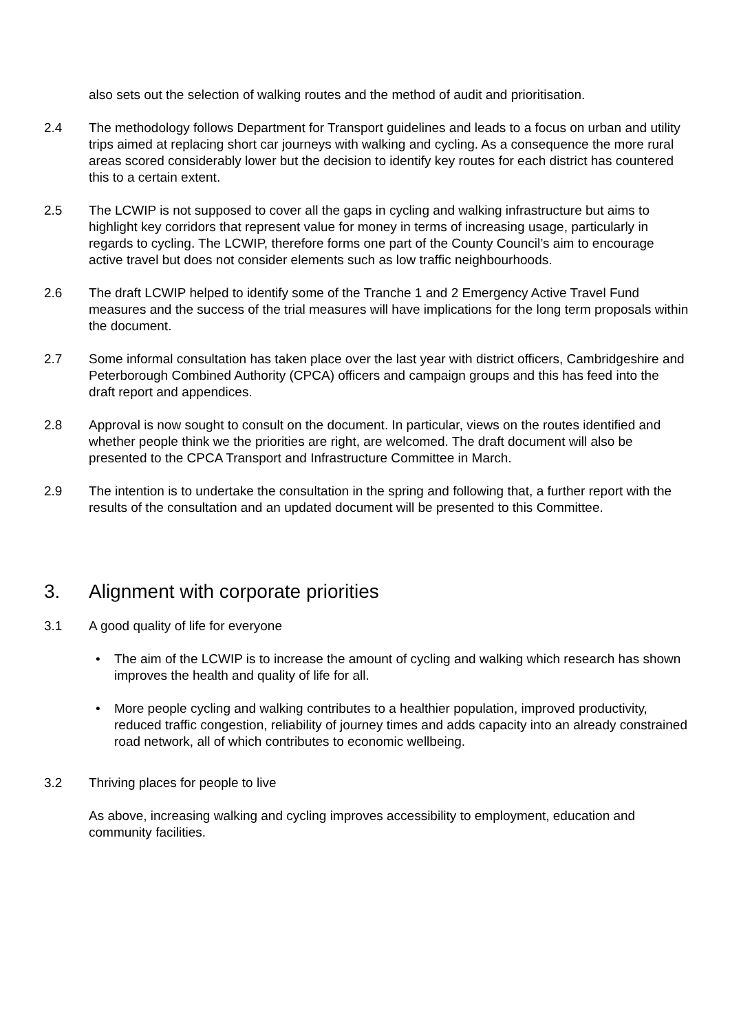also sets out the selection of walking routes and the method of audit and prioritisation.
2.4 The methodology follows Department for Transport guidelines and leads to a focus on urban and utility trips aimed at replacing short car journeys with walking and cycling. As a consequence the more rural areas scored considerably lower but the decision to identify key routes for each district has countered this to a certain extent.
2.5 The LCWIP is not supposed to cover all the gaps in cycling and walking infrastructure but aims to highlight key corridors that represent value for money in terms of increasing usage, particularly in regards to cycling. The LCWIP, therefore forms one part of the County Council’s aim to encourage active travel but does not consider elements such as low traffic neighbourhoods.
2.6 The draft LCWIP helped to identify some of the Tranche 1 and 2 Emergency Active Travel Fund measures and the success of the trial measures will have implications for the long term proposals within the document.
2.7 Some informal consultation has taken place over the last year with district officers, Cambridgeshire and Peterborough Combined Authority (CPCA) officers and campaign groups and this has feed into the draft report and appendices.
2.8 Approval is now sought to consult on the document. In particular, views on the routes identified and whether people think we the priorities are right, are welcomed. The draft document will also be presented to the CPCA Transport and Infrastructure Committee in March.
2.9 The intention is to undertake the consultation in the spring and following that, a further report with the results of the consultation and an updated document will be presented to this Committee.
3. Alignment with corporate priorities
3.1 A good quality of life for everyone
• The aim of the LCWIP is to increase the amount of cycling and walking which research has shown improves the health and quality of life for all.
• More people cycling and walking contributes to a healthier population, improved productivity, reduced traffic congestion, reliability of journey times and adds capacity into an already constrained road network, all of which contributes to economic wellbeing.
3.2 Thriving places for people to live
As above, increasing walking and cycling improves accessibility to employment, education and community facilities.